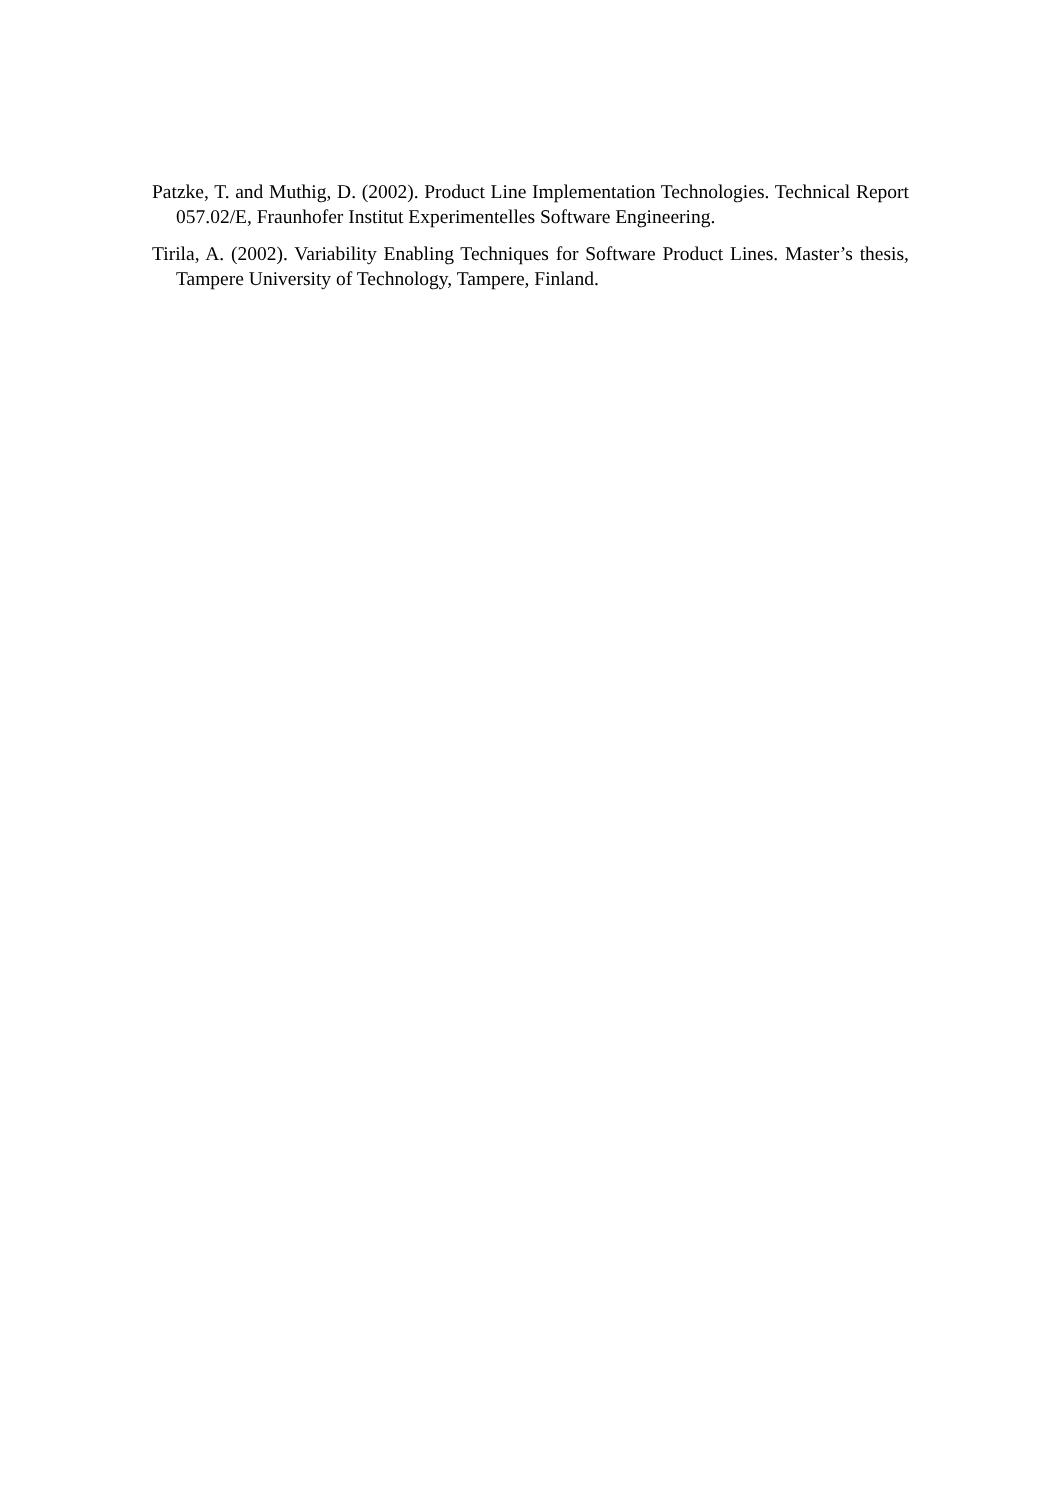Patzke, T. and Muthig, D. (2002). Product Line Implementation Technologies. Technical Report 057.02/E, Fraunhofer Institut Experimentelles Software Engineering.
Tirila, A. (2002). Variability Enabling Techniques for Software Product Lines. Master’s thesis, Tampere University of Technology, Tampere, Finland.